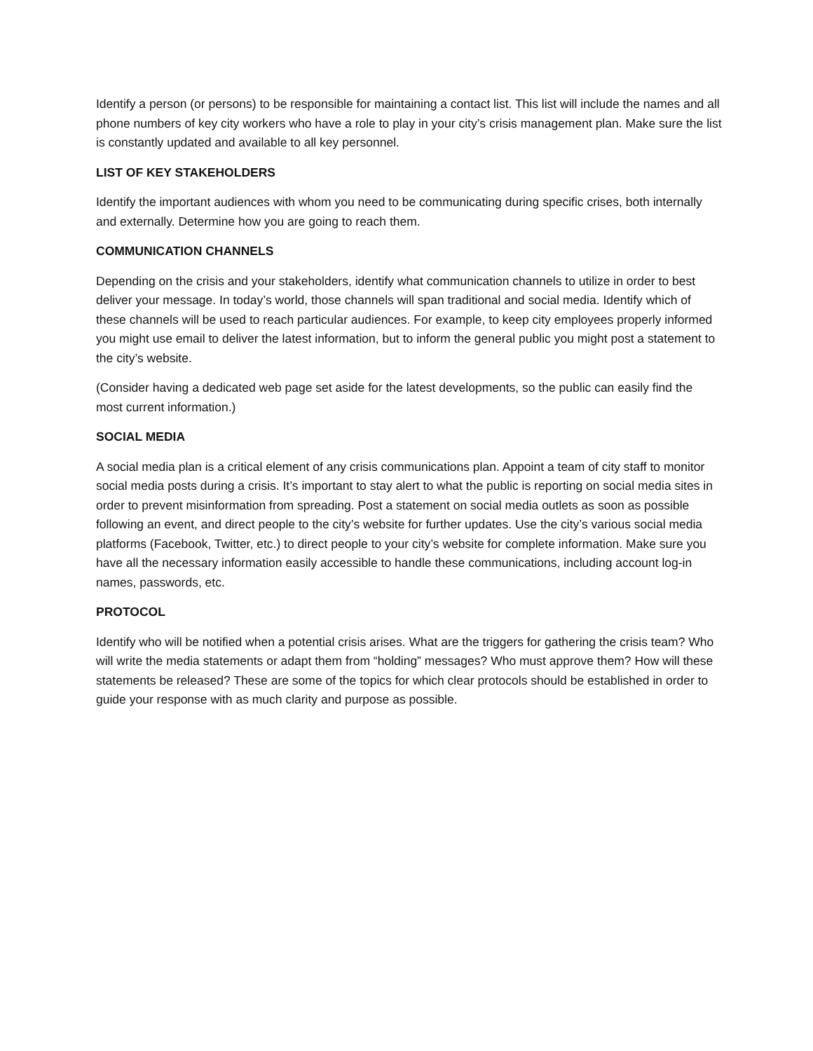Identify a person (or persons) to be responsible for maintaining a contact list. This list will include the names and all phone numbers of key city workers who have a role to play in your city’s crisis management plan. Make sure the list is constantly updated and available to all key personnel.
LIST OF KEY STAKEHOLDERS
Identify the important audiences with whom you need to be communicating during specific crises, both internally and externally. Determine how you are going to reach them.
COMMUNICATION CHANNELS
Depending on the crisis and your stakeholders, identify what communication channels to utilize in order to best deliver your message. In today’s world, those channels will span traditional and social media. Identify which of these channels will be used to reach particular audiences. For example, to keep city employees properly informed you might use email to deliver the latest information, but to inform the general public you might post a statement to the city’s website.
(Consider having a dedicated web page set aside for the latest developments, so the public can easily find the most current information.)
SOCIAL MEDIA
A social media plan is a critical element of any crisis communications plan. Appoint a team of city staff to monitor social media posts during a crisis. It’s important to stay alert to what the public is reporting on social media sites in order to prevent misinformation from spreading. Post a statement on social media outlets as soon as possible following an event, and direct people to the city’s website for further updates. Use the city’s various social media platforms (Facebook, Twitter, etc.) to direct people to your city’s website for complete information. Make sure you have all the necessary information easily accessible to handle these communications, including account log-in names, passwords, etc.
PROTOCOL
Identify who will be notified when a potential crisis arises. What are the triggers for gathering the crisis team? Who will write the media statements or adapt them from “holding” messages? Who must approve them? How will these statements be released? These are some of the topics for which clear protocols should be established in order to guide your response with as much clarity and purpose as possible.